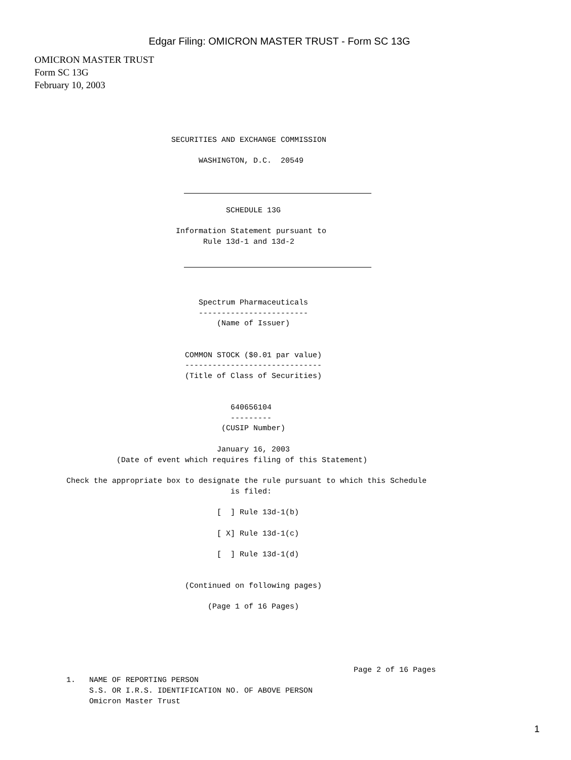Edgar Filing: OMICRON MASTER TRUST - Form SC 13G
OMICRON MASTER TRUST
Form SC 13G
February 10, 2003
                              SECURITIES AND EXCHANGE COMMISSION

                                    WASHINGTON, D.C.  20549
                                          SCHEDULE 13G

                               Information Statement pursuant to
                                     Rule 13d-1 and 13d-2
                                    Spectrum Pharmaceuticals
                                    ------------------------
                                        (Name of Issuer)


                                 COMMON STOCK ($0.01 par value)
                                 ------------------------------
                                 (Title of Class of Securities)


                                           640656104
                                           ---------
                                         (CUSIP Number)

                                        January 16, 2003
                  (Date of event which requires filing of this Statement)

       Check the appropriate box to designate the rule pursuant to which this Schedule
                                           is filed:

                                        [  ] Rule 13d-1(b)

                                        [ X] Rule 13d-1(c)

                                        [  ] Rule 13d-1(d)


                                 (Continued on following pages)

                                      (Page 1 of 16 Pages)





                                                                      Page 2 of 16 Pages
       1.   NAME OF REPORTING PERSON
            S.S. OR I.R.S. IDENTIFICATION NO. OF ABOVE PERSON
            Omicron Master Trust
1